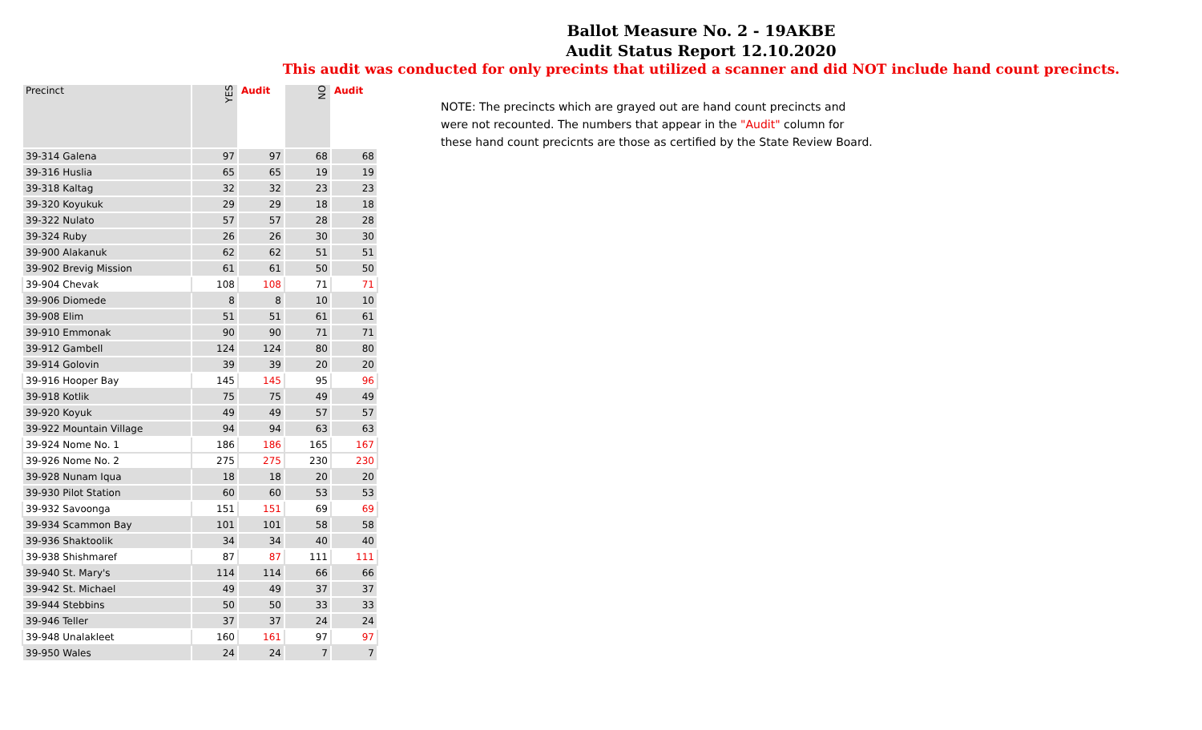Ballot Measure No. 2 - 19AKBE
Audit Status Report 12.10.2020
This audit was conducted for only precints that utilized a scanner and did NOT include hand count precincts.
| Precinct | YES | Audit | NO | Audit |
| --- | --- | --- | --- | --- |
| 39-314 Galena | 97 | 97 | 68 | 68 |
| 39-316 Huslia | 65 | 65 | 19 | 19 |
| 39-318 Kaltag | 32 | 32 | 23 | 23 |
| 39-320 Koyukuk | 29 | 29 | 18 | 18 |
| 39-322 Nulato | 57 | 57 | 28 | 28 |
| 39-324 Ruby | 26 | 26 | 30 | 30 |
| 39-900 Alakanuk | 62 | 62 | 51 | 51 |
| 39-902 Brevig Mission | 61 | 61 | 50 | 50 |
| 39-904 Chevak | 108 | 108 | 71 | 71 |
| 39-906 Diomede | 8 | 8 | 10 | 10 |
| 39-908 Elim | 51 | 51 | 61 | 61 |
| 39-910 Emmonak | 90 | 90 | 71 | 71 |
| 39-912 Gambell | 124 | 124 | 80 | 80 |
| 39-914 Golovin | 39 | 39 | 20 | 20 |
| 39-916 Hooper Bay | 145 | 145 | 95 | 96 |
| 39-918 Kotlik | 75 | 75 | 49 | 49 |
| 39-920 Koyuk | 49 | 49 | 57 | 57 |
| 39-922 Mountain Village | 94 | 94 | 63 | 63 |
| 39-924 Nome No. 1 | 186 | 186 | 165 | 167 |
| 39-926 Nome No. 2 | 275 | 275 | 230 | 230 |
| 39-928 Nunam Iqua | 18 | 18 | 20 | 20 |
| 39-930 Pilot Station | 60 | 60 | 53 | 53 |
| 39-932 Savoonga | 151 | 151 | 69 | 69 |
| 39-934 Scammon Bay | 101 | 101 | 58 | 58 |
| 39-936 Shaktoolik | 34 | 34 | 40 | 40 |
| 39-938 Shishmaref | 87 | 87 | 111 | 111 |
| 39-940 St. Mary's | 114 | 114 | 66 | 66 |
| 39-942 St. Michael | 49 | 49 | 37 | 37 |
| 39-944 Stebbins | 50 | 50 | 33 | 33 |
| 39-946 Teller | 37 | 37 | 24 | 24 |
| 39-948 Unalakleet | 160 | 161 | 97 | 97 |
| 39-950 Wales | 24 | 24 | 7 | 7 |
NOTE: The precincts which are grayed out are hand count precincts and were not recounted. The numbers that appear in the "Audit" column for these hand count precicnts are those as certified by the State Review Board.